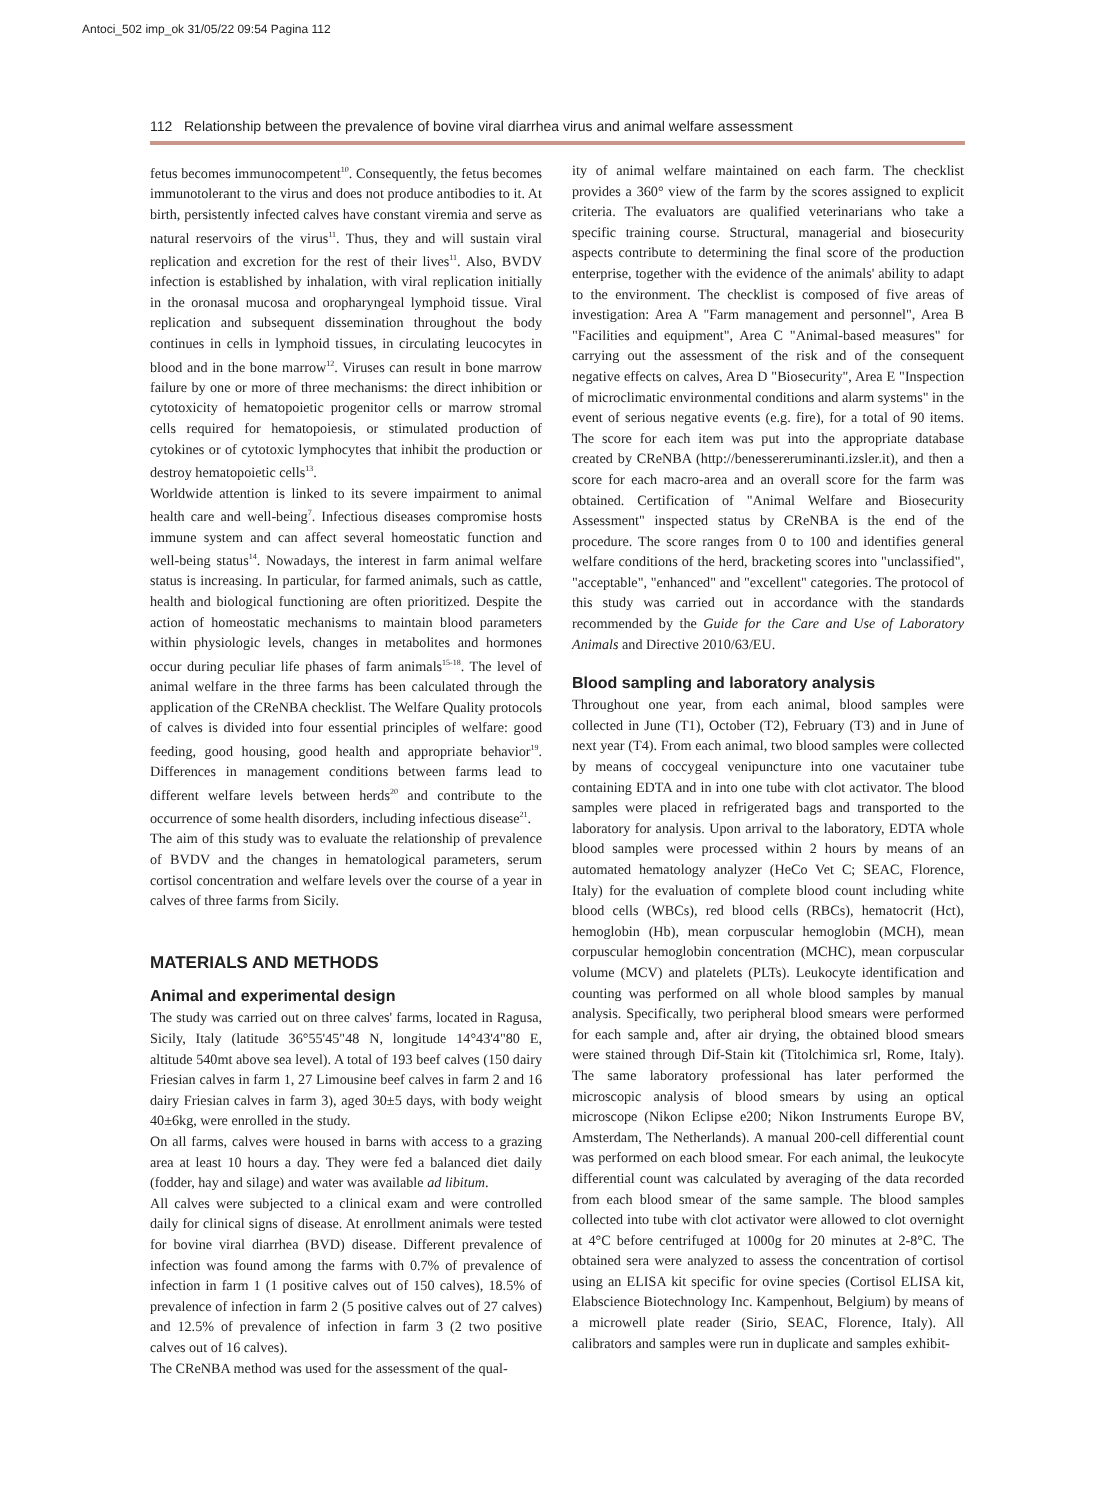Antoci_502 imp_ok 31/05/22 09:54 Pagina 112
112 Relationship between the prevalence of bovine viral diarrhea virus and animal welfare assessment
fetus becomes immunocompetent<sup>10</sup>. Consequently, the fetus becomes immunotolerant to the virus and does not produce antibodies to it. At birth, persistently infected calves have constant viremia and serve as natural reservoirs of the virus<sup>11</sup>. Thus, they and will sustain viral replication and excretion for the rest of their lives<sup>11</sup>. Also, BVDV infection is established by inhalation, with viral replication initially in the oronasal mucosa and oropharyngeal lymphoid tissue. Viral replication and subsequent dissemination throughout the body continues in cells in lymphoid tissues, in circulating leucocytes in blood and in the bone marrow<sup>12</sup>. Viruses can result in bone marrow failure by one or more of three mechanisms: the direct inhibition or cytotoxicity of hematopoietic progenitor cells or marrow stromal cells required for hematopoiesis, or stimulated production of cytokines or of cytotoxic lymphocytes that inhibit the production or destroy hematopoietic cells<sup>13</sup>.
Worldwide attention is linked to its severe impairment to animal health care and well-being<sup>7</sup>. Infectious diseases compromise hosts immune system and can affect several homeostatic function and well-being status<sup>14</sup>. Nowadays, the interest in farm animal welfare status is increasing. In particular, for farmed animals, such as cattle, health and biological functioning are often prioritized. Despite the action of homeostatic mechanisms to maintain blood parameters within physiologic levels, changes in metabolites and hormones occur during peculiar life phases of farm animals<sup>15-18</sup>. The level of animal welfare in the three farms has been calculated through the application of the CReNBA checklist. The Welfare Quality protocols of calves is divided into four essential principles of welfare: good feeding, good housing, good health and appropriate behavior<sup>19</sup>. Differences in management conditions between farms lead to different welfare levels between herds<sup>20</sup> and contribute to the occurrence of some health disorders, including infectious disease<sup>21</sup>.
The aim of this study was to evaluate the relationship of prevalence of BVDV and the changes in hematological parameters, serum cortisol concentration and welfare levels over the course of a year in calves of three farms from Sicily.
MATERIALS AND METHODS
Animal and experimental design
The study was carried out on three calves' farms, located in Ragusa, Sicily, Italy (latitude 36°55'45"48 N, longitude 14°43'4"80 E, altitude 540mt above sea level). A total of 193 beef calves (150 dairy Friesian calves in farm 1, 27 Limousine beef calves in farm 2 and 16 dairy Friesian calves in farm 3), aged 30±5 days, with body weight 40±6kg, were enrolled in the study.
On all farms, calves were housed in barns with access to a grazing area at least 10 hours a day. They were fed a balanced diet daily (fodder, hay and silage) and water was available ad libitum.
All calves were subjected to a clinical exam and were controlled daily for clinical signs of disease. At enrollment animals were tested for bovine viral diarrhea (BVD) disease. Different prevalence of infection was found among the farms with 0.7% of prevalence of infection in farm 1 (1 positive calves out of 150 calves), 18.5% of prevalence of infection in farm 2 (5 positive calves out of 27 calves) and 12.5% of prevalence of infection in farm 3 (2 two positive calves out of 16 calves).
The CReNBA method was used for the assessment of the qual-
ity of animal welfare maintained on each farm. The checklist provides a 360° view of the farm by the scores assigned to explicit criteria. The evaluators are qualified veterinarians who take a specific training course. Structural, managerial and biosecurity aspects contribute to determining the final score of the production enterprise, together with the evidence of the animals' ability to adapt to the environment. The checklist is composed of five areas of investigation: Area A "Farm management and personnel", Area B "Facilities and equipment", Area C "Animal-based measures" for carrying out the assessment of the risk and of the consequent negative effects on calves, Area D "Biosecurity", Area E "Inspection of microclimatic environmental conditions and alarm systems" in the event of serious negative events (e.g. fire), for a total of 90 items. The score for each item was put into the appropriate database created by CReNBA (http://benessereruminanti.izsler.it), and then a score for each macro-area and an overall score for the farm was obtained. Certification of "Animal Welfare and Biosecurity Assessment" inspected status by CReNBA is the end of the procedure. The score ranges from 0 to 100 and identifies general welfare conditions of the herd, bracketing scores into "unclassified", "acceptable", "enhanced" and "excellent" categories. The protocol of this study was carried out in accordance with the standards recommended by the Guide for the Care and Use of Laboratory Animals and Directive 2010/63/EU.
Blood sampling and laboratory analysis
Throughout one year, from each animal, blood samples were collected in June (T1), October (T2), February (T3) and in June of next year (T4). From each animal, two blood samples were collected by means of coccygeal venipuncture into one vacutainer tube containing EDTA and in into one tube with clot activator. The blood samples were placed in refrigerated bags and transported to the laboratory for analysis. Upon arrival to the laboratory, EDTA whole blood samples were processed within 2 hours by means of an automated hematology analyzer (HeCo Vet C; SEAC, Florence, Italy) for the evaluation of complete blood count including white blood cells (WBCs), red blood cells (RBCs), hematocrit (Hct), hemoglobin (Hb), mean corpuscular hemoglobin (MCH), mean corpuscular hemoglobin concentration (MCHC), mean corpuscular volume (MCV) and platelets (PLTs). Leukocyte identification and counting was performed on all whole blood samples by manual analysis. Specifically, two peripheral blood smears were performed for each sample and, after air drying, the obtained blood smears were stained through Dif-Stain kit (Titolchimica srl, Rome, Italy). The same laboratory professional has later performed the microscopic analysis of blood smears by using an optical microscope (Nikon Eclipse e200; Nikon Instruments Europe BV, Amsterdam, The Netherlands). A manual 200-cell differential count was performed on each blood smear. For each animal, the leukocyte differential count was calculated by averaging of the data recorded from each blood smear of the same sample. The blood samples collected into tube with clot activator were allowed to clot overnight at 4°C before centrifuged at 1000g for 20 minutes at 2-8°C. The obtained sera were analyzed to assess the concentration of cortisol using an ELISA kit specific for ovine species (Cortisol ELISA kit, Elabscience Biotechnology Inc. Kampenhout, Belgium) by means of a microwell plate reader (Sirio, SEAC, Florence, Italy). All calibrators and samples were run in duplicate and samples exhibit-